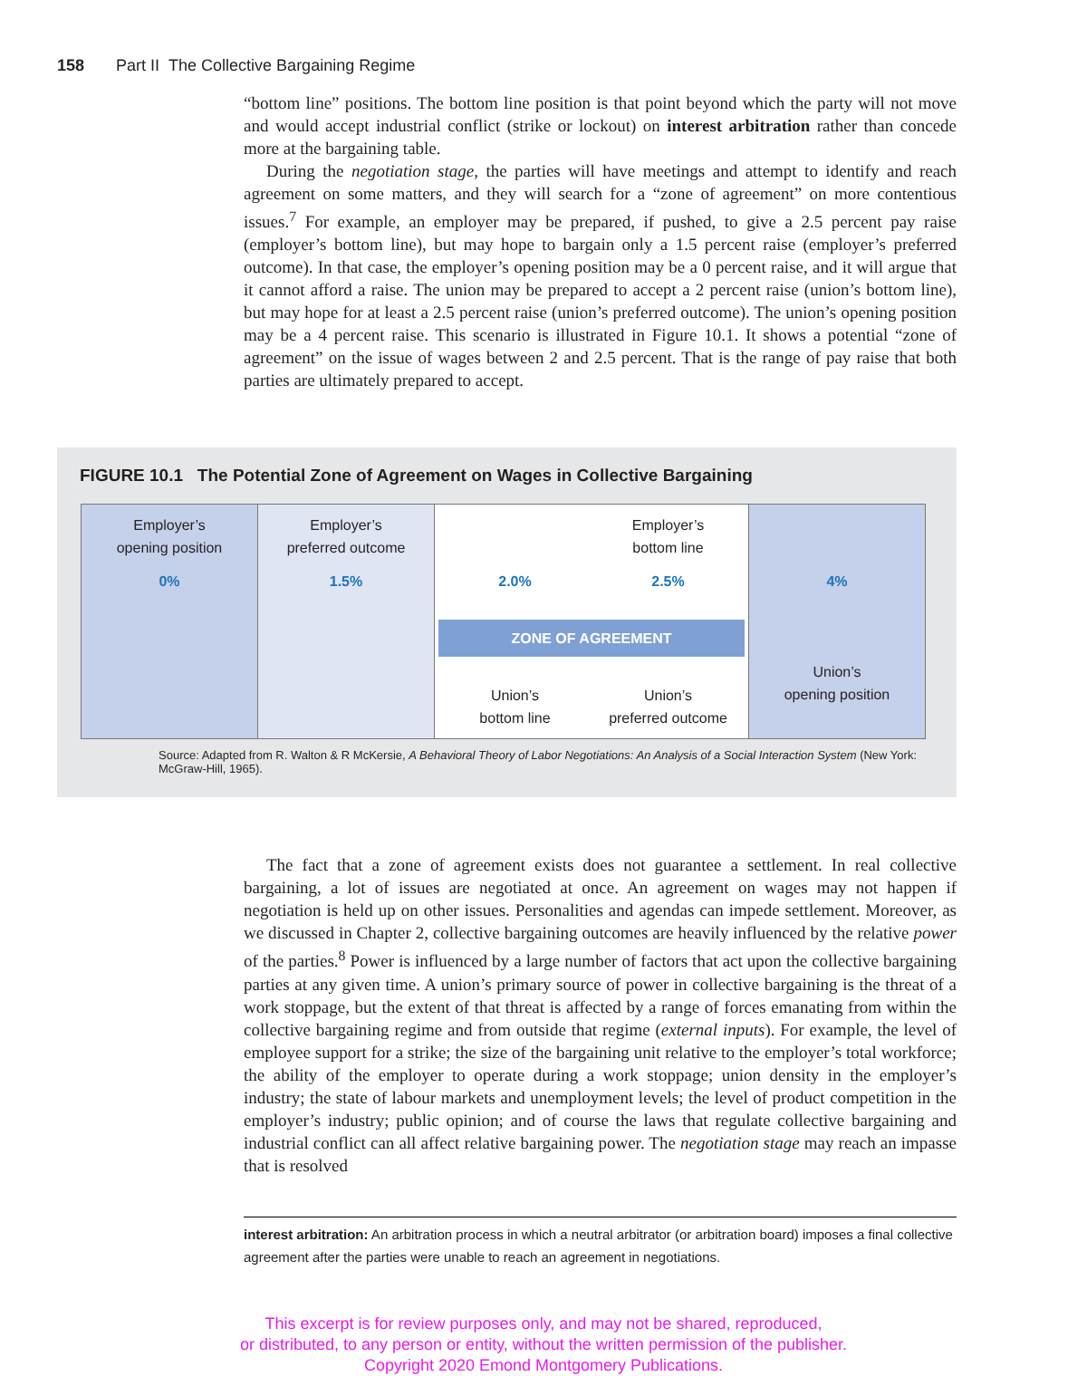158 Part II The Collective Bargaining Regime
“bottom line” positions. The bottom line position is that point beyond which the party will not move and would accept industrial conflict (strike or lockout) on interest arbitration rather than concede more at the bargaining table.
During the negotiation stage, the parties will have meetings and attempt to identify and reach agreement on some matters, and they will search for a “zone of agreement” on more contentious issues.<sup>7</sup> For example, an employer may be prepared, if pushed, to give a 2.5 percent pay raise (employer’s bottom line), but may hope to bargain only a 1.5 percent raise (employer’s preferred outcome). In that case, the employer’s opening position may be a 0 percent raise, and it will argue that it cannot afford a raise. The union may be prepared to accept a 2 percent raise (union’s bottom line), but may hope for at least a 2.5 percent raise (union’s preferred outcome). The union’s opening position may be a 4 percent raise. This scenario is illustrated in Figure 10.1. It shows a potential “zone of agreement” on the issue of wages between 2 and 2.5 percent. That is the range of pay raise that both parties are ultimately prepared to accept.
FIGURE 10.1 The Potential Zone of Agreement on Wages in Collective Bargaining
| Employer’s opening position 0% | Employer’s preferred outcome 1.5% | 2.0% Employer’s bottom line 2.5% ZONE OF AGREEMENT Union’s bottom line Union’s preferred outcome | 4% Union’s opening position |
Source: Adapted from R. Walton & R McKersie, A Behavioral Theory of Labor Negotiations: An Analysis of a Social Interaction System (New York: McGraw-Hill, 1965).
The fact that a zone of agreement exists does not guarantee a settlement. In real collective bargaining, a lot of issues are negotiated at once. An agreement on wages may not happen if negotiation is held up on other issues. Personalities and agendas can impede settlement. Moreover, as we discussed in Chapter 2, collective bargaining outcomes are heavily influenced by the relative power of the parties.<sup>8</sup> Power is influenced by a large number of factors that act upon the collective bargaining parties at any given time. A union’s primary source of power in collective bargaining is the threat of a work stoppage, but the extent of that threat is affected by a range of forces emanating from within the collective bargaining regime and from outside that regime (external inputs). For example, the level of employee support for a strike; the size of the bargaining unit relative to the employer’s total workforce; the ability of the employer to operate during a work stoppage; union density in the employer’s industry; the state of labour markets and unemployment levels; the level of product competition in the employer’s industry; public opinion; and of course the laws that regulate collective bargaining and industrial conflict can all affect relative bargaining power. The negotiation stage may reach an impasse that is resolved
interest arbitration: An arbitration process in which a neutral arbitrator (or arbitration board) imposes a final collective agreement after the parties were unable to reach an agreement in negotiations.
This excerpt is for review purposes only, and may not be shared, reproduced,
or distributed, to any person or entity, without the written permission of the publisher.
Copyright 2020 Emond Montgomery Publications.